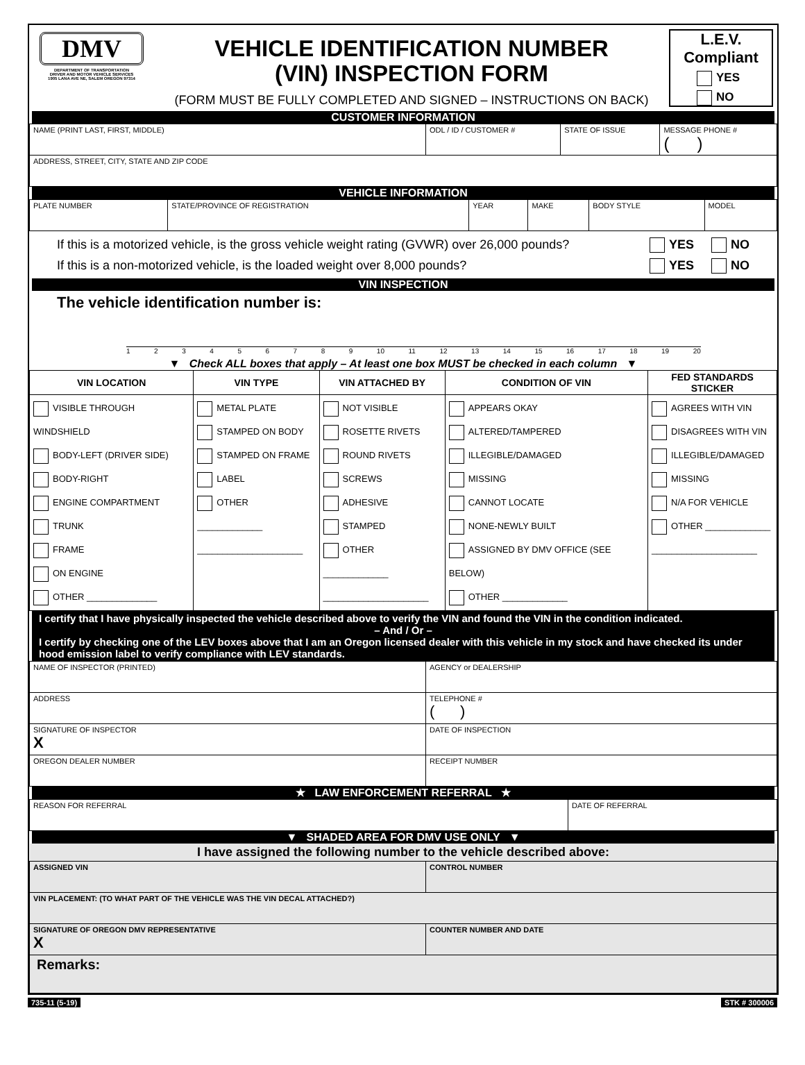DMV
DEPARTMENT OF TRANSPORTATION
DRIVER AND MOTOR VEHICLE SERVICES
1905 LANA AVE NE, SALEM OREGON 97314
VEHICLE IDENTIFICATION NUMBER
(VIN) INSPECTION FORM
(FORM MUST BE FULLY COMPLETED AND SIGNED – INSTRUCTIONS ON BACK)
L.E.V.
Compliant
YES
NO
CUSTOMER INFORMATION
| NAME (PRINT LAST, FIRST, MIDDLE) | ODL / ID / CUSTOMER # | STATE OF ISSUE | MESSAGE PHONE # ( ) |
| ADDRESS, STREET, CITY, STATE AND ZIP CODE | | | |
VEHICLE INFORMATION
| PLATE NUMBER | STATE/PROVINCE OF REGISTRATION | YEAR | MAKE | BODY STYLE | MODEL |
If this is a motorized vehicle, is the gross vehicle weight rating (GVWR) over 26,000 pounds?
If this is a non-motorized vehicle, is the loaded weight over 8,000 pounds? YES NO
YES NO
VIN INSPECTION
The vehicle identification number is:
123456789 10 11 12 13 14 15 16 17 18 19 20
▼ Check ALL boxes that apply – At least one box MUST be checked in each column ▼
| VIN LOCATION | VIN TYPE | VIN ATTACHED BY | CONDITION OF VIN | FED STANDARDS STICKER |
| --- | --- | --- | --- | --- |
| VISIBLE THROUGH WINDSHIELD BODY-LEFT (DRIVER SIDE) BODY-RIGHT ENGINE COMPARTMENT TRUNK FRAME ON ENGINE OTHER ______________ | METAL PLATE STAMPED ON BODY STAMPED ON FRAME LABEL OTHER _____________ _____________________ | NOT VISIBLE ROSETTE RIVETS ROUND RIVETS SCREWS ADHESIVE STAMPED OTHER _____________ _____________________ | APPEARS OKAY ALTERED/TAMPERED ILLEGIBLE/DAMAGED MISSING CANNOT LOCATE NONE-NEWLY BUILT ASSIGNED BY DMV OFFICE (SEE BELOW) OTHER _____________ | AGREES WITH VIN DISAGREES WITH VIN ILLEGIBLE/DAMAGED MISSING N/A FOR VEHICLE OTHER _____________ _____________________ |
I certify that I have physically inspected the vehicle described above to verify the VIN and found the VIN in the condition indicated.
– And / Or –
I certify by checking one of the LEV boxes above that I am an Oregon licensed dealer with this vehicle in my stock and have checked its under hood emission label to verify compliance with LEV standards.
| NAME OF INSPECTOR (PRINTED) | AGENCY or DEALERSHIP | |
| ADDRESS | | TELEPHONE # ( ) |
| SIGNATURE OF INSPECTOR X | | DATE OF INSPECTION |
| OREGON DEALER NUMBER | RECEIPT NUMBER | |
★ LAW ENFORCEMENT REFERRAL ★
| REASON FOR REFERRAL | DATE OF REFERRAL |
▼ SHADED AREA FOR DMV USE ONLY ▼
| I have assigned the following number to the vehicle described above: | | |
| ASSIGNED VIN | CONTROL NUMBER | |
| VIN PLACEMENT: (TO WHAT PART OF THE VEHICLE WAS THE VIN DECAL ATTACHED?) | | |
| SIGNATURE OF OREGON DMV REPRESENTATIVE X | | COUNTER NUMBER AND DATE |
| Remarks: | | |
735-11 (5-19) STK # 300006